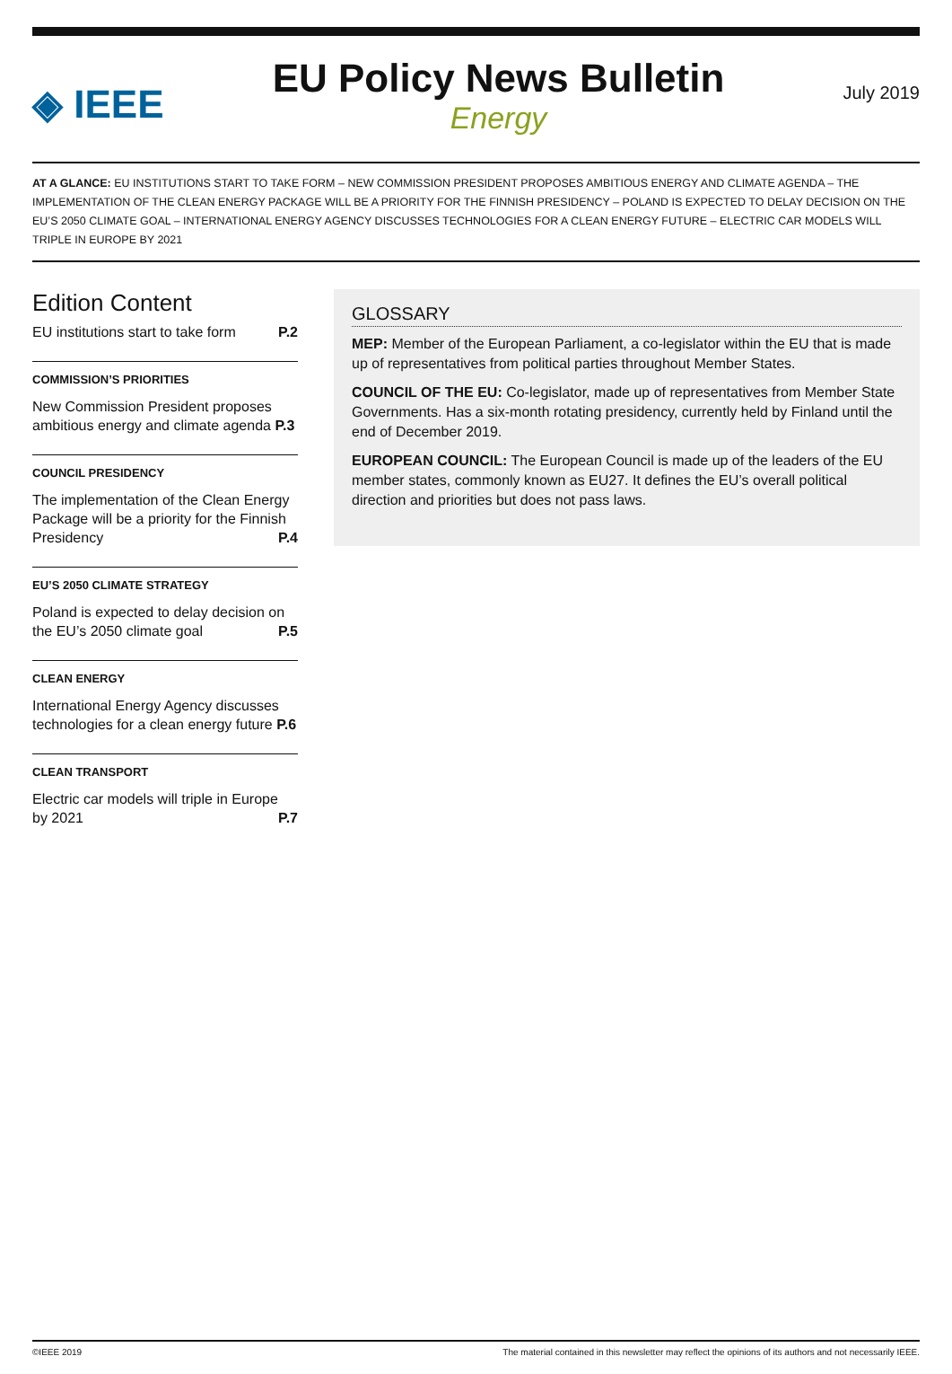◈ IEEE
EU Policy News Bulletin
Energy
July 2019
AT A GLANCE: EU INSTITUTIONS START TO TAKE FORM – NEW COMMISSION PRESIDENT PROPOSES AMBITIOUS ENERGY AND CLIMATE AGENDA – THE IMPLEMENTATION OF THE CLEAN ENERGY PACKAGE WILL BE A PRIORITY FOR THE FINNISH PRESIDENCY – POLAND IS EXPECTED TO DELAY DECISION ON THE EU’S 2050 CLIMATE GOAL – INTERNATIONAL ENERGY AGENCY DISCUSSES TECHNOLOGIES FOR A CLEAN ENERGY FUTURE – ELECTRIC CAR MODELS WILL TRIPLE IN EUROPE BY 2021
Edition Content
EU institutions start to take form P.2
COMMISSION’S PRIORITIES
New Commission President proposes ambitious energy and climate agenda P.3
COUNCIL PRESIDENCY
The implementation of the Clean Energy Package will be a priority for the Finnish
Presidency P.4
EU’S 2050 CLIMATE STRATEGY
Poland is expected to delay decision on
the EU’s 2050 climate goal P.5
CLEAN ENERGY
International Energy Agency discusses technologies for a clean energy future P.6
CLEAN TRANSPORT
Electric car models will triple in Europe
by 2021 P.7
GLOSSARY
MEP: Member of the European Parliament, a co-legislator within the EU that is made up of representatives from political parties throughout Member States.
COUNCIL OF THE EU: Co-legislator, made up of representatives from Member State Governments. Has a six-month rotating presidency, currently held by Finland until the end of December 2019.
EUROPEAN COUNCIL: The European Council is made up of the leaders of the EU member states, commonly known as EU27. It defines the EU’s overall political direction and priorities but does not pass laws.
©IEEE 2019 The material contained in this newsletter may reflect the opinions of its authors and not necessarily IEEE.